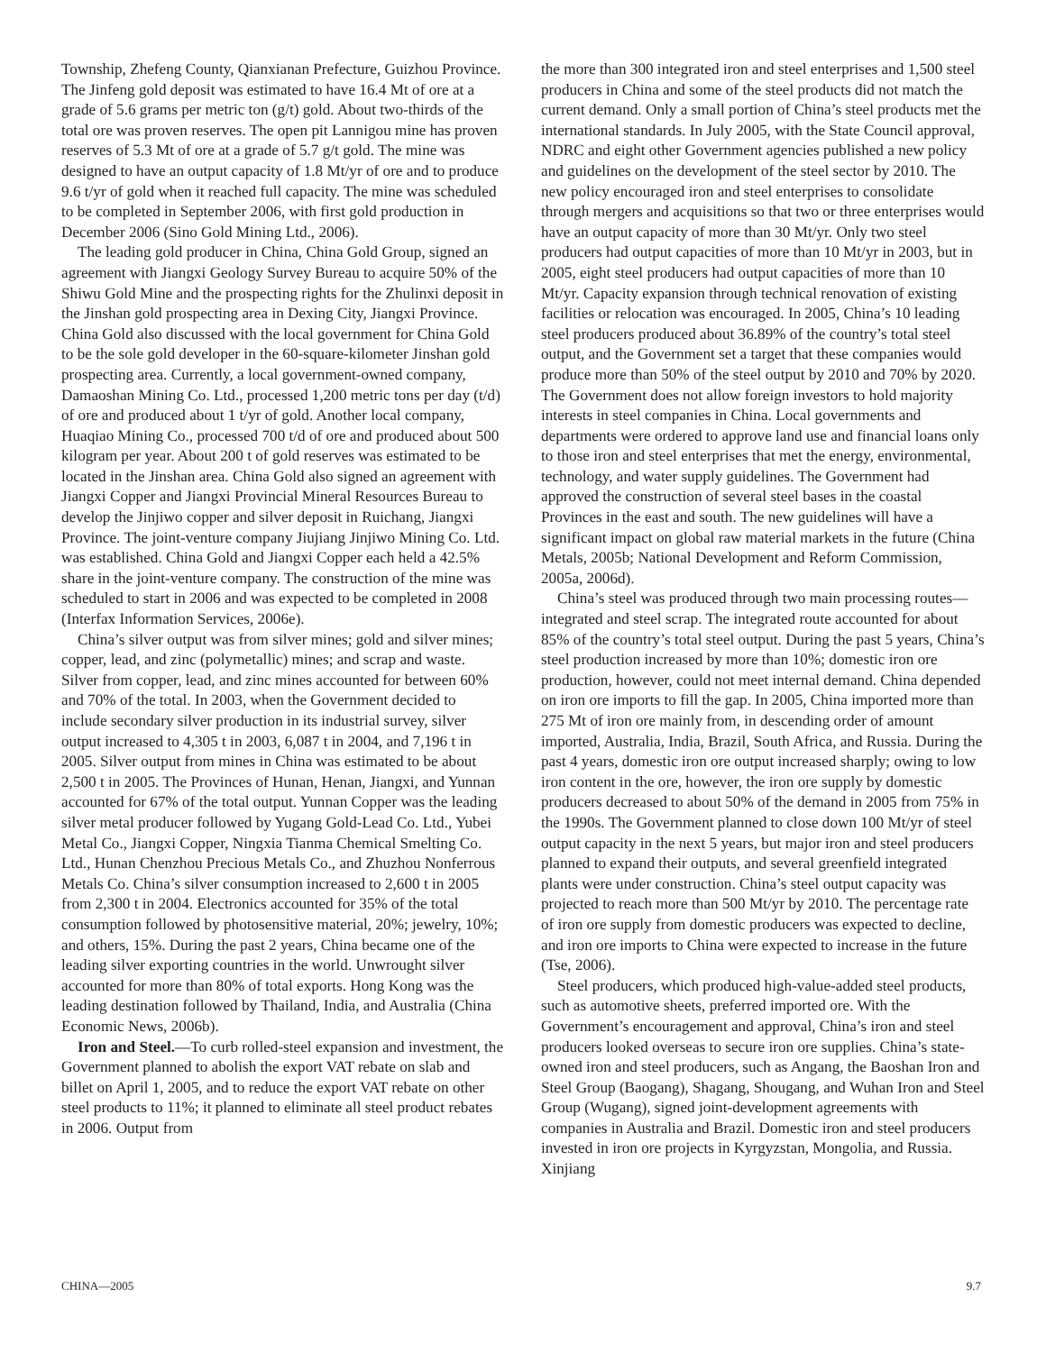Township, Zhefeng County, Qianxianan Prefecture, Guizhou Province. The Jinfeng gold deposit was estimated to have 16.4 Mt of ore at a grade of 5.6 grams per metric ton (g/t) gold. About two-thirds of the total ore was proven reserves. The open pit Lannigou mine has proven reserves of 5.3 Mt of ore at a grade of 5.7 g/t gold. The mine was designed to have an output capacity of 1.8 Mt/yr of ore and to produce 9.6 t/yr of gold when it reached full capacity. The mine was scheduled to be completed in September 2006, with first gold production in December 2006 (Sino Gold Mining Ltd., 2006).
The leading gold producer in China, China Gold Group, signed an agreement with Jiangxi Geology Survey Bureau to acquire 50% of the Shiwu Gold Mine and the prospecting rights for the Zhulinxi deposit in the Jinshan gold prospecting area in Dexing City, Jiangxi Province. China Gold also discussed with the local government for China Gold to be the sole gold developer in the 60-square-kilometer Jinshan gold prospecting area. Currently, a local government-owned company, Damaoshan Mining Co. Ltd., processed 1,200 metric tons per day (t/d) of ore and produced about 1 t/yr of gold. Another local company, Huaqiao Mining Co., processed 700 t/d of ore and produced about 500 kilogram per year. About 200 t of gold reserves was estimated to be located in the Jinshan area. China Gold also signed an agreement with Jiangxi Copper and Jiangxi Provincial Mineral Resources Bureau to develop the Jinjiwo copper and silver deposit in Ruichang, Jiangxi Province. The joint-venture company Jiujiang Jinjiwo Mining Co. Ltd. was established. China Gold and Jiangxi Copper each held a 42.5% share in the joint-venture company. The construction of the mine was scheduled to start in 2006 and was expected to be completed in 2008 (Interfax Information Services, 2006e).
China’s silver output was from silver mines; gold and silver mines; copper, lead, and zinc (polymetallic) mines; and scrap and waste. Silver from copper, lead, and zinc mines accounted for between 60% and 70% of the total. In 2003, when the Government decided to include secondary silver production in its industrial survey, silver output increased to 4,305 t in 2003, 6,087 t in 2004, and 7,196 t in 2005. Silver output from mines in China was estimated to be about 2,500 t in 2005. The Provinces of Hunan, Henan, Jiangxi, and Yunnan accounted for 67% of the total output. Yunnan Copper was the leading silver metal producer followed by Yugang Gold-Lead Co. Ltd., Yubei Metal Co., Jiangxi Copper, Ningxia Tianma Chemical Smelting Co. Ltd., Hunan Chenzhou Precious Metals Co., and Zhuzhou Nonferrous Metals Co. China’s silver consumption increased to 2,600 t in 2005 from 2,300 t in 2004. Electronics accounted for 35% of the total consumption followed by photosensitive material, 20%; jewelry, 10%; and others, 15%. During the past 2 years, China became one of the leading silver exporting countries in the world. Unwrought silver accounted for more than 80% of total exports. Hong Kong was the leading destination followed by Thailand, India, and Australia (China Economic News, 2006b).
Iron and Steel.—To curb rolled-steel expansion and investment, the Government planned to abolish the export VAT rebate on slab and billet on April 1, 2005, and to reduce the export VAT rebate on other steel products to 11%; it planned to eliminate all steel product rebates in 2006. Output from
the more than 300 integrated iron and steel enterprises and 1,500 steel producers in China and some of the steel products did not match the current demand. Only a small portion of China’s steel products met the international standards. In July 2005, with the State Council approval, NDRC and eight other Government agencies published a new policy and guidelines on the development of the steel sector by 2010. The new policy encouraged iron and steel enterprises to consolidate through mergers and acquisitions so that two or three enterprises would have an output capacity of more than 30 Mt/yr. Only two steel producers had output capacities of more than 10 Mt/yr in 2003, but in 2005, eight steel producers had output capacities of more than 10 Mt/yr. Capacity expansion through technical renovation of existing facilities or relocation was encouraged. In 2005, China’s 10 leading steel producers produced about 36.89% of the country’s total steel output, and the Government set a target that these companies would produce more than 50% of the steel output by 2010 and 70% by 2020. The Government does not allow foreign investors to hold majority interests in steel companies in China. Local governments and departments were ordered to approve land use and financial loans only to those iron and steel enterprises that met the energy, environmental, technology, and water supply guidelines. The Government had approved the construction of several steel bases in the coastal Provinces in the east and south. The new guidelines will have a significant impact on global raw material markets in the future (China Metals, 2005b; National Development and Reform Commission, 2005a, 2006d).
China’s steel was produced through two main processing routes—integrated and steel scrap. The integrated route accounted for about 85% of the country’s total steel output. During the past 5 years, China’s steel production increased by more than 10%; domestic iron ore production, however, could not meet internal demand. China depended on iron ore imports to fill the gap. In 2005, China imported more than 275 Mt of iron ore mainly from, in descending order of amount imported, Australia, India, Brazil, South Africa, and Russia. During the past 4 years, domestic iron ore output increased sharply; owing to low iron content in the ore, however, the iron ore supply by domestic producers decreased to about 50% of the demand in 2005 from 75% in the 1990s. The Government planned to close down 100 Mt/yr of steel output capacity in the next 5 years, but major iron and steel producers planned to expand their outputs, and several greenfield integrated plants were under construction. China’s steel output capacity was projected to reach more than 500 Mt/yr by 2010. The percentage rate of iron ore supply from domestic producers was expected to decline, and iron ore imports to China were expected to increase in the future (Tse, 2006).
Steel producers, which produced high-value-added steel products, such as automotive sheets, preferred imported ore. With the Government’s encouragement and approval, China’s iron and steel producers looked overseas to secure iron ore supplies. China’s state-owned iron and steel producers, such as Angang, the Baoshan Iron and Steel Group (Baogang), Shagang, Shougang, and Wuhan Iron and Steel Group (Wugang), signed joint-development agreements with companies in Australia and Brazil. Domestic iron and steel producers invested in iron ore projects in Kyrgyzstan, Mongolia, and Russia. Xinjiang
CHINA—2005 9.7